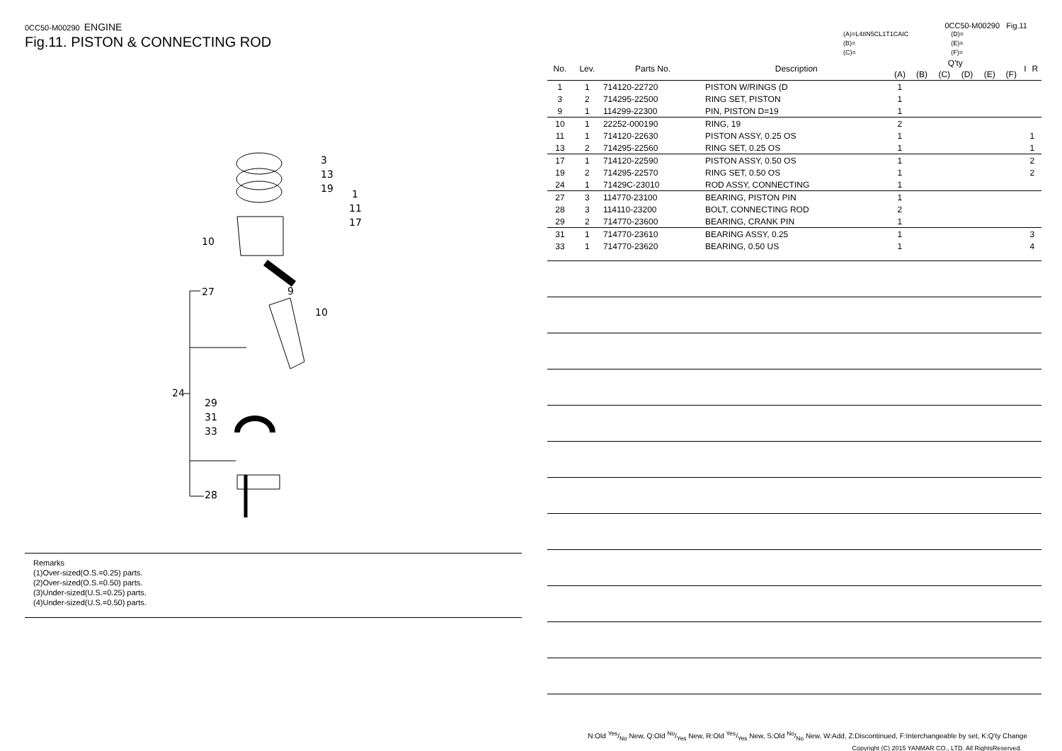0CC50-M00290 ENGINE
Fig.11. PISTON & CONNECTING ROD
3
13
19
1
11
17
10
9
10
27
24
29
31
33
28
Remarks
(1)Over-sized(O.S.=0.25) parts.
(2)Over-sized(O.S.=0.50) parts.
(3)Under-sized(U.S.=0.25) parts.
(4)Under-sized(U.S.=0.50) parts.
0CC50-M00290 Fig.11
(A)=L48N5CL1T1CAIC
(B)=
(C)=
(D)=
(E)=
(F)=
| No. | Lev. | Parts No. | Description | Q'ty | | | | | | I | R |
| --- | --- | --- | --- | --- | --- | --- | --- | --- | --- | --- | --- |
| | | | | (A) | (B) | (C) | (D) | (E) | (F) | | |
| 1 | 1 | 714120-22720 | PISTON W/RINGS (D | 1 | | | | | | | |
| 3 | 2 | 714295-22500 | RING SET, PISTON | 1 | | | | | | | |
| 9 | 1 | 114299-22300 | PIN, PISTON D=19 | 1 | | | | | | | |
| 10 | 1 | 22252-000190 | RING, 19 | 2 | | | | | | | |
| 11 | 1 | 714120-22630 | PISTON ASSY, 0.25 OS | 1 | | | | | | | 1 |
| 13 | 2 | 714295-22560 | RING SET, 0.25 OS | 1 | | | | | | | 1 |
| 17 | 1 | 714120-22590 | PISTON ASSY, 0.50 OS | 1 | | | | | | | 2 |
| 19 | 2 | 714295-22570 | RING SET, 0.50 OS | 1 | | | | | | | 2 |
| 24 | 1 | 71429C-23010 | ROD ASSY, CONNECTING | 1 | | | | | | | |
| 27 | 3 | 114770-23100 | BEARING, PISTON PIN | 1 | | | | | | | |
| 28 | 3 | 114110-23200 | BOLT, CONNECTING ROD | 2 | | | | | | | |
| 29 | 2 | 714770-23600 | BEARING, CRANK PIN | 1 | | | | | | | |
| 31 | 1 | 714770-23610 | BEARING ASSY, 0.25 | 1 | | | | | | | 3 |
| 33 | 1 | 714770-23620 | BEARING, 0.50 US | 1 | | | | | | | 4 |
N:Old Yes/No New, Q:Old No/Yes New, R:Old Yes/Yes New, S:Old No/No New, W:Add, Z:Discontinued, F:Interchangeable by set, K:Q'ty Change
Copyright (C) 2015 YANMAR CO., LTD. All RightsReserved.